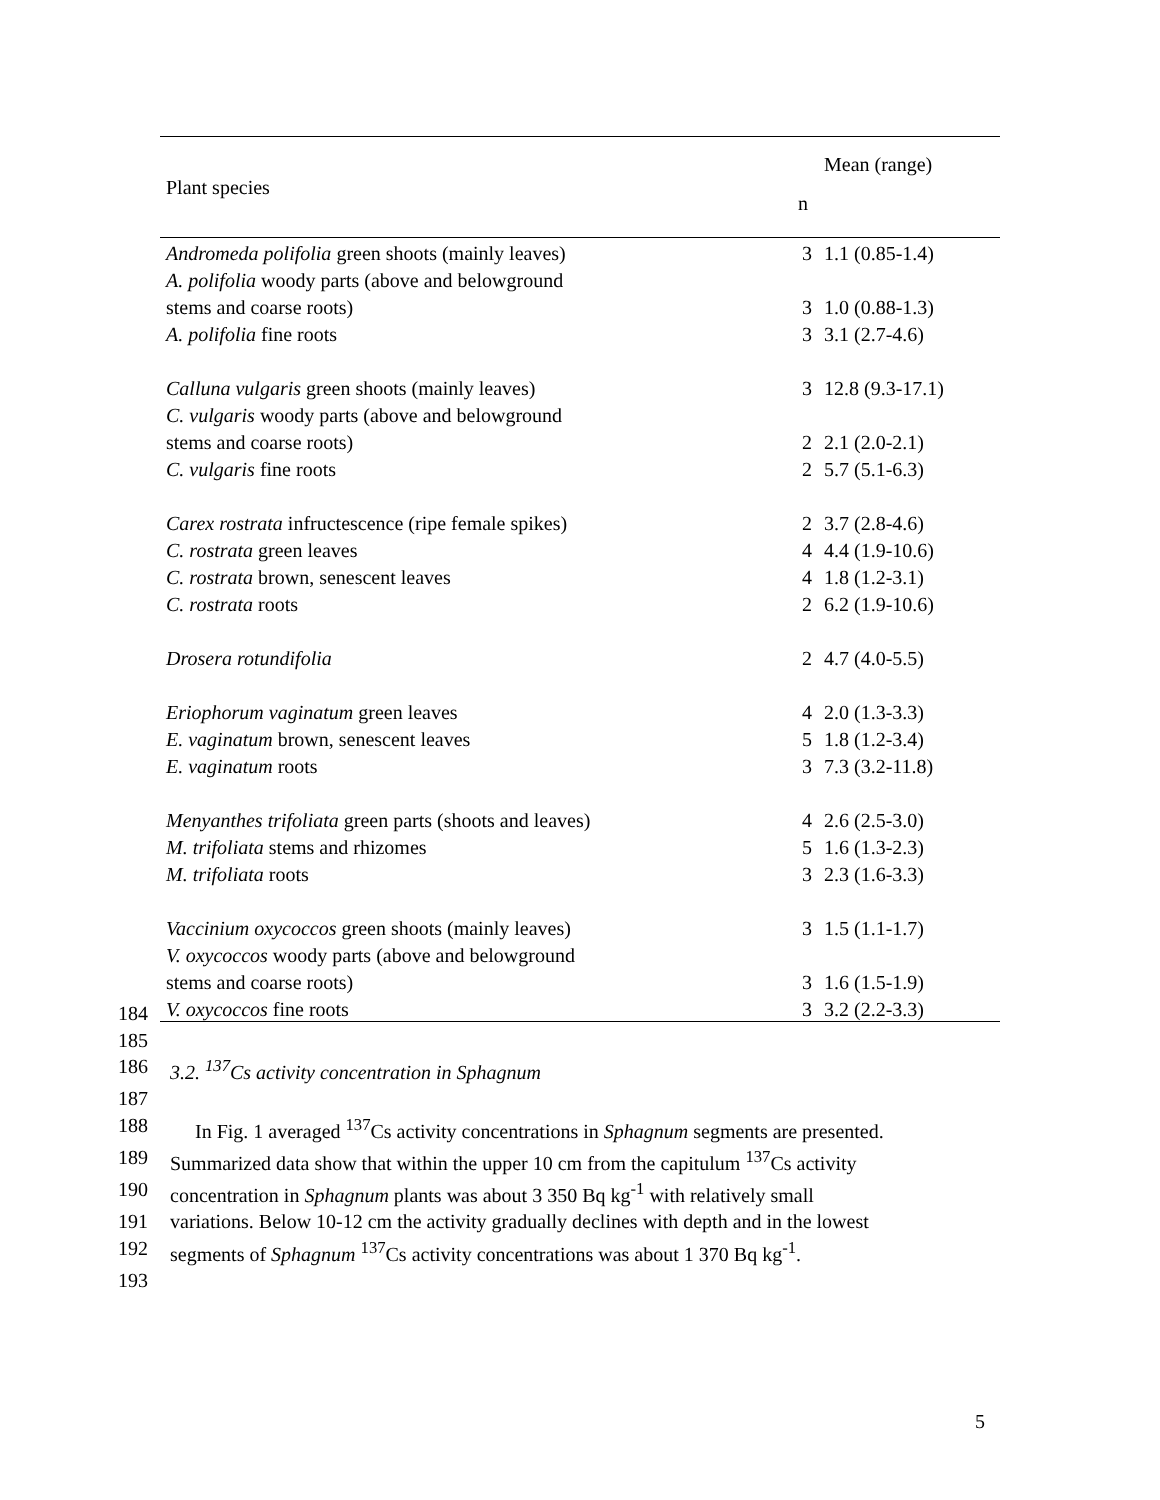| Plant species | n | Mean (range) |
| --- | --- | --- |
| Andromeda polifolia green shoots (mainly leaves) | 3 | 1.1 (0.85-1.4) |
| A. polifolia woody parts (above and belowground | | |
| stems and coarse roots) | 3 | 1.0 (0.88-1.3) |
| A. polifolia fine roots | 3 | 3.1 (2.7-4.6) |
| Calluna vulgaris green shoots (mainly leaves) | 3 | 12.8 (9.3-17.1) |
| C. vulgaris woody parts (above and belowground | | |
| stems and coarse roots) | 2 | 2.1 (2.0-2.1) |
| C. vulgaris fine roots | 2 | 5.7 (5.1-6.3) |
| Carex rostrata infructescence (ripe female spikes) | 2 | 3.7 (2.8-4.6) |
| C. rostrata green leaves | 4 | 4.4 (1.9-10.6) |
| C. rostrata brown, senescent leaves | 4 | 1.8 (1.2-3.1) |
| C. rostrata roots | 2 | 6.2 (1.9-10.6) |
| Drosera rotundifolia | 2 | 4.7 (4.0-5.5) |
| Eriophorum vaginatum green leaves | 4 | 2.0 (1.3-3.3) |
| E. vaginatum brown, senescent leaves | 5 | 1.8 (1.2-3.4) |
| E. vaginatum roots | 3 | 7.3 (3.2-11.8) |
| Menyanthes trifoliata green parts (shoots and leaves) | 4 | 2.6 (2.5-3.0) |
| M. trifoliata stems and rhizomes | 5 | 1.6 (1.3-2.3) |
| M. trifoliata roots | 3 | 2.3 (1.6-3.3) |
| Vaccinium oxycoccos green shoots (mainly leaves) | 3 | 1.5 (1.1-1.7) |
| V. oxycoccos woody parts (above and belowground | | |
| stems and coarse roots) | 3 | 1.6 (1.5-1.9) |
| V. oxycoccos fine roots | 3 | 3.2 (2.2-3.3) |
184
185
186 3.2. <sup>137</sup>Cs activity concentration in Sphagnum
187
188 In Fig. 1 averaged <sup>137</sup>Cs activity concentrations in Sphagnum segments are presented.
189 Summarized data show that within the upper 10 cm from the capitulum <sup>137</sup>Cs activity
190 concentration in Sphagnum plants was about 3 350 Bq kg<sup>-1</sup> with relatively small
191 variations. Below 10-12 cm the activity gradually declines with depth and in the lowest
192 segments of Sphagnum <sup>137</sup>Cs activity concentrations was about 1 370 Bq kg<sup>-1</sup>.
193
5